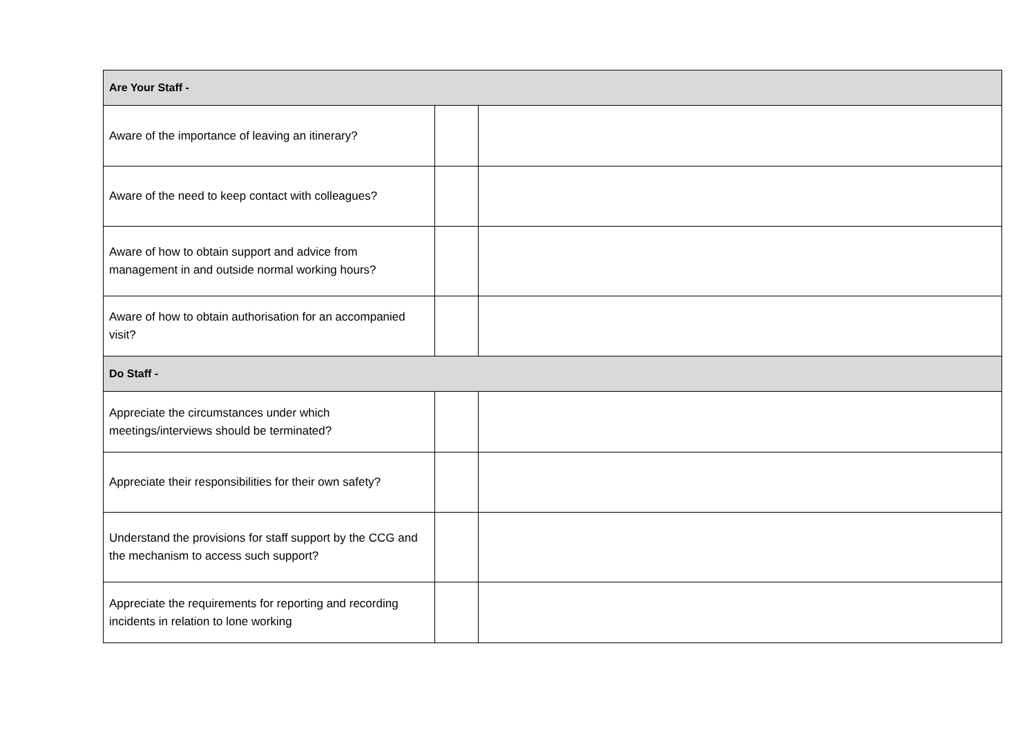| Are Your Staff - | | |
| Aware of the importance of leaving an itinerary? | | |
| Aware of the need to keep contact with colleagues? | | |
| Aware of how to obtain support and advice from management in and outside normal working hours? | | |
| Aware of how to obtain authorisation for an accompanied visit? | | |
| Do Staff - | | |
| Appreciate the circumstances under which meetings/interviews should be terminated? | | |
| Appreciate their responsibilities for their own safety? | | |
| Understand the provisions for staff support by the CCG and the mechanism to access such support? | | |
| Appreciate the requirements for reporting and recording incidents in relation to lone working | | |